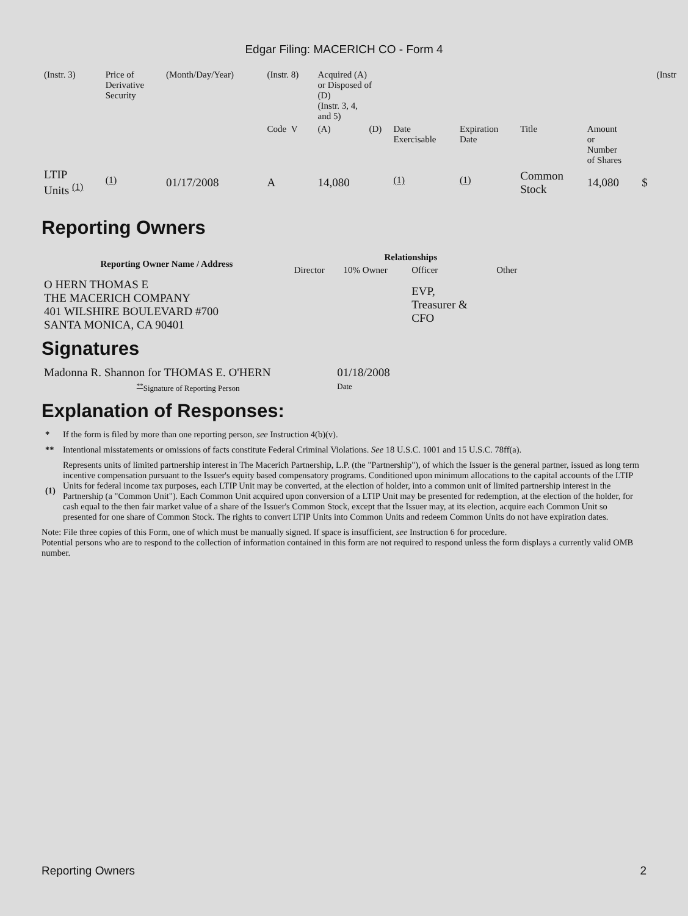Edgar Filing: MACERICH CO - Form 4
| (Instr. 3) | Price of Derivative Security | (Month/Day/Year) | (Instr. 8) | Acquired (A) or Disposed of (D) (Instr. 3, 4, and 5) | | | | | | | (Instr |
| | | | Code V | (A) | (D) | Date Exercisable | Expiration Date | Title | Amount or Number of Shares | | |
| LTIP Units <sup>(1)</sup> | <sup>(1)</sup> | 01/17/2008 | A | 14,080 | | <sup>(1)</sup> | <sup>(1)</sup> | Common Stock | 14,080 | $ | |
Reporting Owners
| Reporting Owner Name / Address | Relationships | | | |
| --- | --- | --- | --- | --- |
| | Director | 10% Owner | Officer | Other |
| O HERN THOMAS E THE MACERICH COMPANY 401 WILSHIRE BOULEVARD #700 SANTA MONICA, CA 90401 | | | EVP, Treasurer & CFO | |
Signatures
| Madonna R. Shannon for THOMAS E. O'HERN | 01/18/2008 |
| <sup>**</sup> Signature of Reporting Person | Date |
Explanation of Responses:
| * | If the form is filed by more than one reporting person, see Instruction 4(b)(v). |
| ** | Intentional misstatements or omissions of facts constitute Federal Criminal Violations. See 18 U.S.C. 1001 and 15 U.S.C. 78ff(a). |
| (1) | Represents units of limited partnership interest in The Macerich Partnership, L.P. (the "Partnership"), of which the Issuer is the general partner, issued as long term incentive compensation pursuant to the Issuer's equity based compensatory programs. Conditioned upon minimum allocations to the capital accounts of the LTIP Units for federal income tax purposes, each LTIP Unit may be converted, at the election of holder, into a common unit of limited partnership interest in the Partnership (a "Common Unit"). Each Common Unit acquired upon conversion of a LTIP Unit may be presented for redemption, at the election of the holder, for cash equal to the then fair market value of a share of the Issuer's Common Stock, except that the Issuer may, at its election, acquire each Common Unit so presented for one share of Common Stock. The rights to convert LTIP Units into Common Units and redeem Common Units do not have expiration dates. |
Note: File three copies of this Form, one of which must be manually signed. If space is insufficient, see Instruction 6 for procedure.
Potential persons who are to respond to the collection of information contained in this form are not required to respond unless the form displays a currently valid OMB number.
Reporting Owners 2